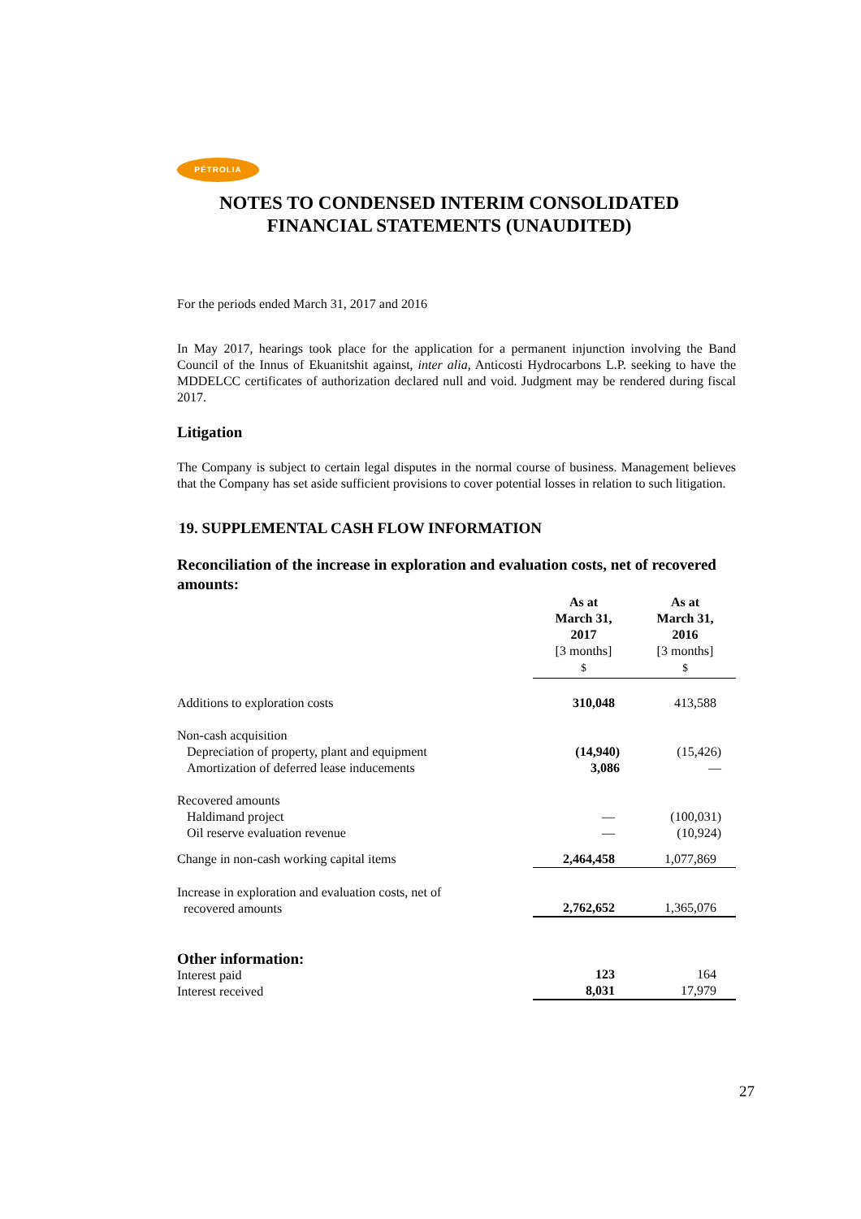PÉTROLIA
NOTES TO CONDENSED INTERIM CONSOLIDATED FINANCIAL STATEMENTS (UNAUDITED)
For the periods ended March 31, 2017 and 2016
In May 2017, hearings took place for the application for a permanent injunction involving the Band Council of the Innus of Ekuanitshit against, inter alia, Anticosti Hydrocarbons L.P. seeking to have the MDDELCC certificates of authorization declared null and void. Judgment may be rendered during fiscal 2017.
Litigation
The Company is subject to certain legal disputes in the normal course of business. Management believes that the Company has set aside sufficient provisions to cover potential losses in relation to such litigation.
19. SUPPLEMENTAL CASH FLOW INFORMATION
Reconciliation of the increase in exploration and evaluation costs, net of recovered amounts:
| | As at March 31, 2017 [3 months] $ | As at March 31, 2016 [3 months] $ |
| Additions to exploration costs | 310,048 | 413,588 |
| Non-cash acquisition Depreciation of property, plant and equipment Amortization of deferred lease inducements | (14,940) 3,086 | (15,426) — |
| Recovered amounts Haldimand project Oil reserve evaluation revenue | — — | (100,031) (10,924) |
| Change in non-cash working capital items | 2,464,458 | 1,077,869 |
| Increase in exploration and evaluation costs, net of recovered amounts | 2,762,652 | 1,365,076 |
| Other information: Interest paid Interest received | 123 8,031 | 164 17,979 |
27